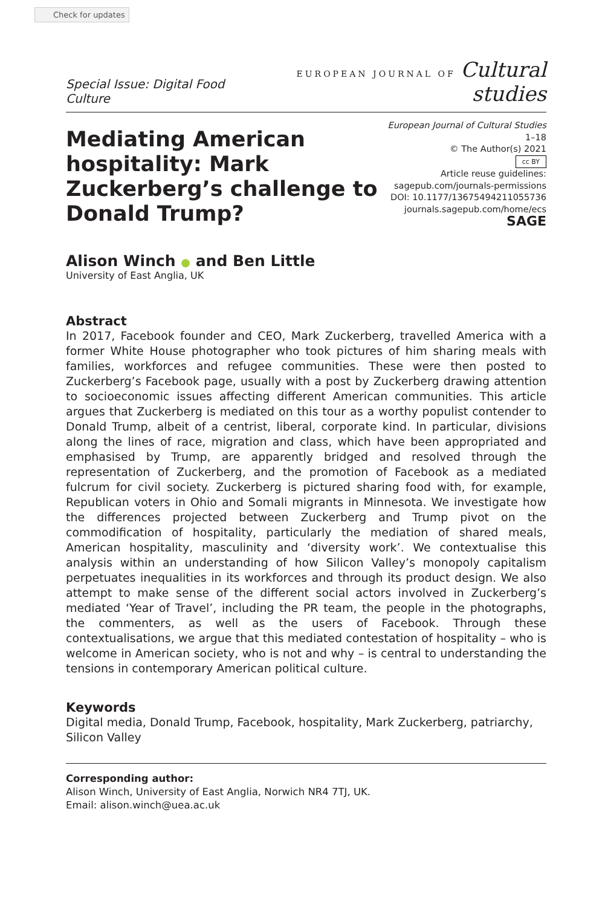Check for updates
Special Issue: Digital Food Culture
EUROPEAN JOURNAL OF Cultural studies
Mediating American hospitality: Mark Zuckerberg’s challenge to Donald Trump?
European Journal of Cultural Studies
1–18
© The Author(s) 2021
cc BY
Article reuse guidelines:
sagepub.com/journals-permissions
DOI: 10.1177/13675494211055736
journals.sagepub.com/home/ecs
SAGE
Alison Winch ● and Ben Little
University of East Anglia, UK
Abstract
In 2017, Facebook founder and CEO, Mark Zuckerberg, travelled America with a former White House photographer who took pictures of him sharing meals with families, workforces and refugee communities. These were then posted to Zuckerberg’s Facebook page, usually with a post by Zuckerberg drawing attention to socioeconomic issues affecting different American communities. This article argues that Zuckerberg is mediated on this tour as a worthy populist contender to Donald Trump, albeit of a centrist, liberal, corporate kind. In particular, divisions along the lines of race, migration and class, which have been appropriated and emphasised by Trump, are apparently bridged and resolved through the representation of Zuckerberg, and the promotion of Facebook as a mediated fulcrum for civil society. Zuckerberg is pictured sharing food with, for example, Republican voters in Ohio and Somali migrants in Minnesota. We investigate how the differences projected between Zuckerberg and Trump pivot on the commodification of hospitality, particularly the mediation of shared meals, American hospitality, masculinity and ‘diversity work’. We contextualise this analysis within an understanding of how Silicon Valley’s monopoly capitalism perpetuates inequalities in its workforces and through its product design. We also attempt to make sense of the different social actors involved in Zuckerberg’s mediated ‘Year of Travel’, including the PR team, the people in the photographs, the commenters, as well as the users of Facebook. Through these contextualisations, we argue that this mediated contestation of hospitality – who is welcome in American society, who is not and why – is central to understanding the tensions in contemporary American political culture.
Keywords
Digital media, Donald Trump, Facebook, hospitality, Mark Zuckerberg, patriarchy, Silicon Valley
Corresponding author:
Alison Winch, University of East Anglia, Norwich NR4 7TJ, UK.
Email: alison.winch@uea.ac.uk